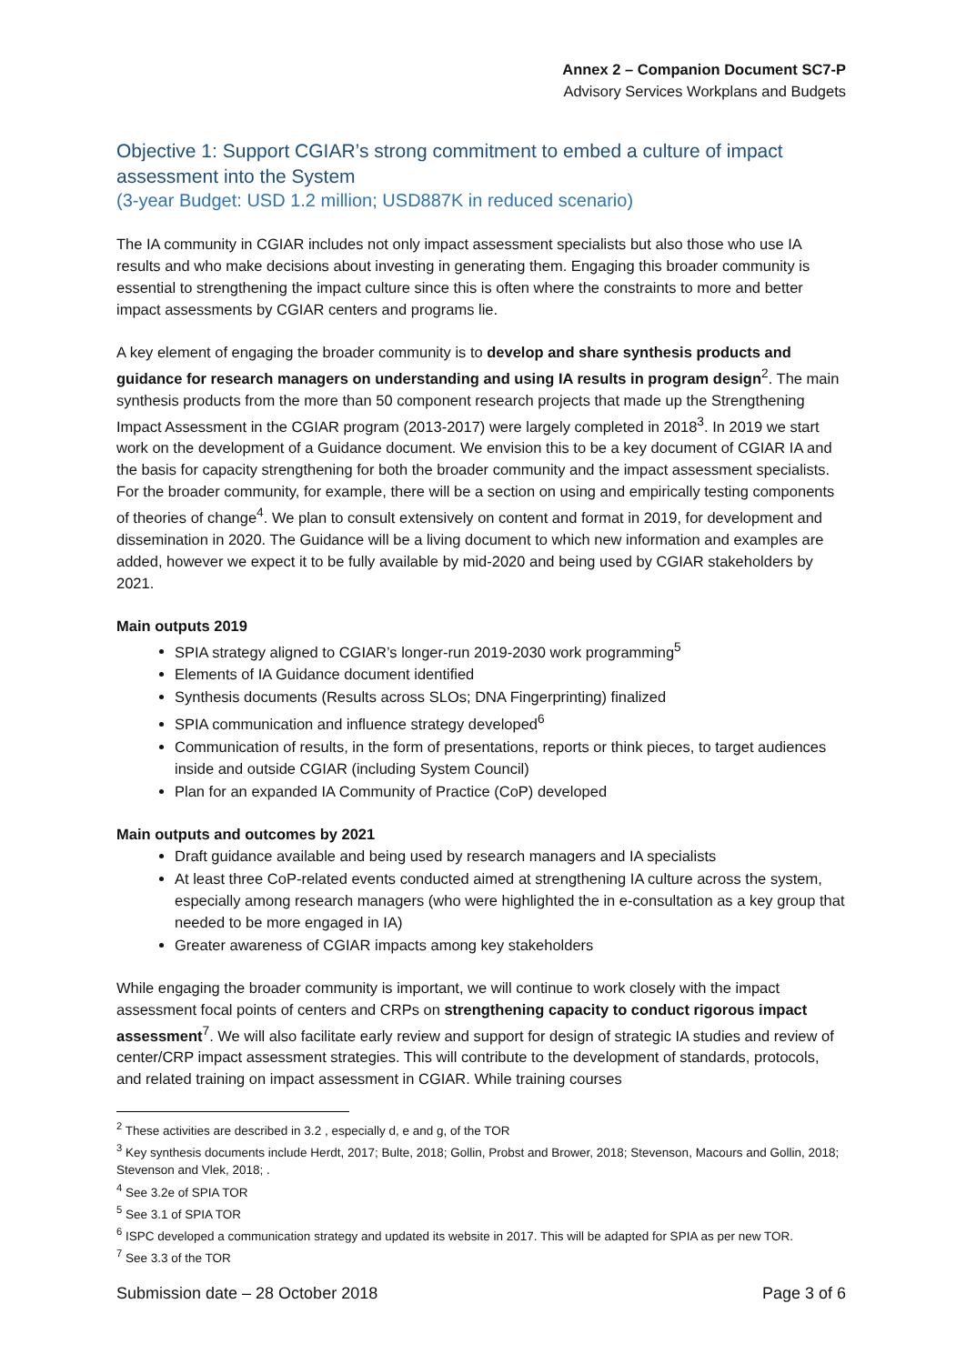Annex 2 – Companion Document SC7-P
Advisory Services Workplans and Budgets
Objective 1: Support CGIAR’s strong commitment to embed a culture of impact assessment into the System
(3-year Budget: USD 1.2 million; USD887K in reduced scenario)
The IA community in CGIAR includes not only impact assessment specialists but also those who use IA results and who make decisions about investing in generating them. Engaging this broader community is essential to strengthening the impact culture since this is often where the constraints to more and better impact assessments by CGIAR centers and programs lie.
A key element of engaging the broader community is to develop and share synthesis products and guidance for research managers on understanding and using IA results in program design<sup>2</sup>. The main synthesis products from the more than 50 component research projects that made up the Strengthening Impact Assessment in the CGIAR program (2013-2017) were largely completed in 2018<sup>3</sup>. In 2019 we start work on the development of a Guidance document. We envision this to be a key document of CGIAR IA and the basis for capacity strengthening for both the broader community and the impact assessment specialists. For the broader community, for example, there will be a section on using and empirically testing components of theories of change<sup>4</sup>. We plan to consult extensively on content and format in 2019, for development and dissemination in 2020. The Guidance will be a living document to which new information and examples are added, however we expect it to be fully available by mid-2020 and being used by CGIAR stakeholders by 2021.
Main outputs 2019
SPIA strategy aligned to CGIAR’s longer-run 2019-2030 work programming<sup>5</sup>
Elements of IA Guidance document identified
Synthesis documents (Results across SLOs; DNA Fingerprinting) finalized
SPIA communication and influence strategy developed<sup>6</sup>
Communication of results, in the form of presentations, reports or think pieces, to target audiences inside and outside CGIAR (including System Council)
Plan for an expanded IA Community of Practice (CoP) developed
Main outputs and outcomes by 2021
Draft guidance available and being used by research managers and IA specialists
At least three CoP-related events conducted aimed at strengthening IA culture across the system, especially among research managers (who were highlighted the in e-consultation as a key group that needed to be more engaged in IA)
Greater awareness of CGIAR impacts among key stakeholders
While engaging the broader community is important, we will continue to work closely with the impact assessment focal points of centers and CRPs on strengthening capacity to conduct rigorous impact assessment<sup>7</sup>. We will also facilitate early review and support for design of strategic IA studies and review of center/CRP impact assessment strategies. This will contribute to the development of standards, protocols, and related training on impact assessment in CGIAR. While training courses
<sup>2</sup> These activities are described in 3.2 , especially d, e and g, of the TOR
<sup>3</sup> Key synthesis documents include Herdt, 2017; Bulte, 2018; Gollin, Probst and Brower, 2018; Stevenson, Macours and Gollin, 2018; Stevenson and Vlek, 2018; .
<sup>4</sup> See 3.2e of SPIA TOR
<sup>5</sup> See 3.1 of SPIA TOR
<sup>6</sup> ISPC developed a communication strategy and updated its website in 2017. This will be adapted for SPIA as per new TOR.
<sup>7</sup> See 3.3 of the TOR
Submission date – 28 October 2018 Page 3 of 6